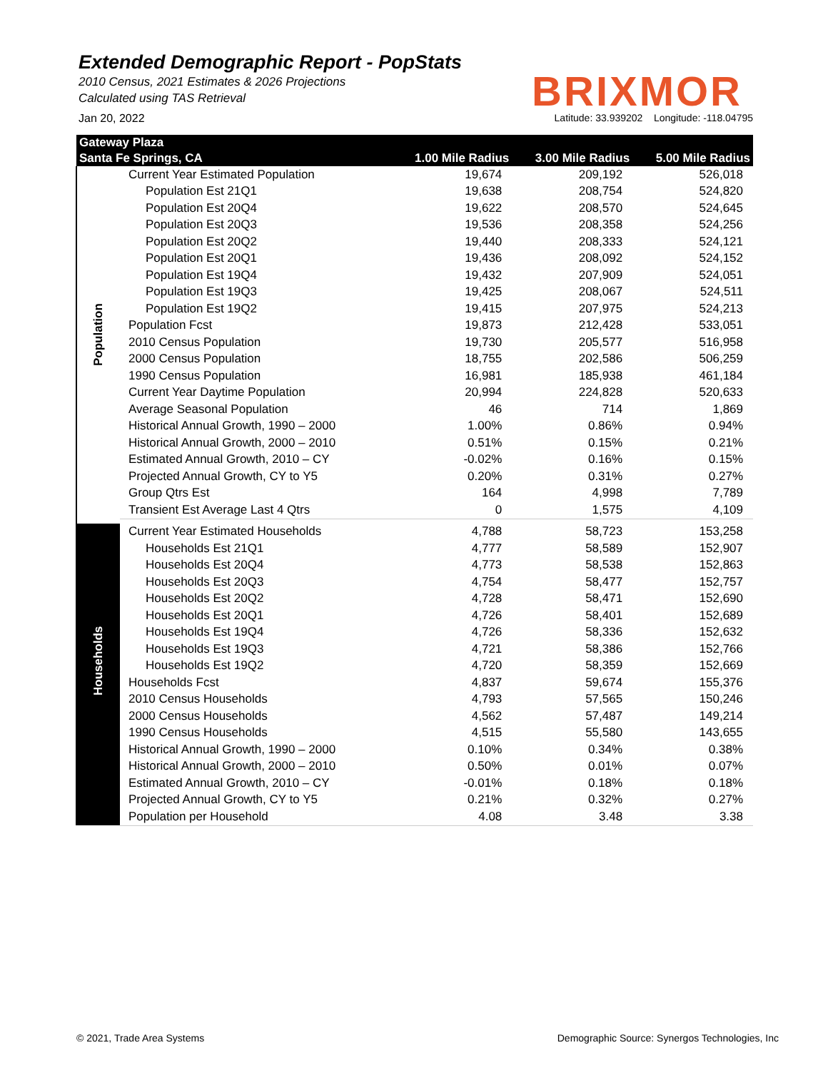Extended Demographic Report - PopStats
2010 Census, 2021 Estimates & 2026 Projections
Calculated using TAS Retrieval
BRIXMOR
Jan 20, 2022 Latitude: 33.939202 Longitude: -118.04795
| Gateway Plaza | | | | |
| --- | --- | --- | --- | --- |
| Santa Fe Springs, CA | | 1.00 Mile Radius | 3.00 Mile Radius | 5.00 Mile Radius |
| Population | Current Year Estimated Population | 19,674 | 209,192 | 526,018 |
| | Population Est 21Q1 | 19,638 | 208,754 | 524,820 |
| | Population Est 20Q4 | 19,622 | 208,570 | 524,645 |
| | Population Est 20Q3 | 19,536 | 208,358 | 524,256 |
| | Population Est 20Q2 | 19,440 | 208,333 | 524,121 |
| | Population Est 20Q1 | 19,436 | 208,092 | 524,152 |
| | Population Est 19Q4 | 19,432 | 207,909 | 524,051 |
| | Population Est 19Q3 | 19,425 | 208,067 | 524,511 |
| | Population Est 19Q2 | 19,415 | 207,975 | 524,213 |
| | Population Fcst | 19,873 | 212,428 | 533,051 |
| | 2010 Census Population | 19,730 | 205,577 | 516,958 |
| | 2000 Census Population | 18,755 | 202,586 | 506,259 |
| | 1990 Census Population | 16,981 | 185,938 | 461,184 |
| | Current Year Daytime Population | 20,994 | 224,828 | 520,633 |
| | Average Seasonal Population | 46 | 714 | 1,869 |
| | Historical Annual Growth, 1990 – 2000 | 1.00% | 0.86% | 0.94% |
| | Historical Annual Growth, 2000 – 2010 | 0.51% | 0.15% | 0.21% |
| | Estimated Annual Growth, 2010 – CY | -0.02% | 0.16% | 0.15% |
| | Projected Annual Growth, CY to Y5 | 0.20% | 0.31% | 0.27% |
| | Group Qtrs Est | 164 | 4,998 | 7,789 |
| | Transient Est Average Last 4 Qtrs | 0 | 1,575 | 4,109 |
| Households | Current Year Estimated Households | 4,788 | 58,723 | 153,258 |
| | Households Est 21Q1 | 4,777 | 58,589 | 152,907 |
| | Households Est 20Q4 | 4,773 | 58,538 | 152,863 |
| | Households Est 20Q3 | 4,754 | 58,477 | 152,757 |
| | Households Est 20Q2 | 4,728 | 58,471 | 152,690 |
| | Households Est 20Q1 | 4,726 | 58,401 | 152,689 |
| | Households Est 19Q4 | 4,726 | 58,336 | 152,632 |
| | Households Est 19Q3 | 4,721 | 58,386 | 152,766 |
| | Households Est 19Q2 | 4,720 | 58,359 | 152,669 |
| | Households Fcst | 4,837 | 59,674 | 155,376 |
| | 2010 Census Households | 4,793 | 57,565 | 150,246 |
| | 2000 Census Households | 4,562 | 57,487 | 149,214 |
| | 1990 Census Households | 4,515 | 55,580 | 143,655 |
| | Historical Annual Growth, 1990 – 2000 | 0.10% | 0.34% | 0.38% |
| | Historical Annual Growth, 2000 – 2010 | 0.50% | 0.01% | 0.07% |
| | Estimated Annual Growth, 2010 – CY | -0.01% | 0.18% | 0.18% |
| | Projected Annual Growth, CY to Y5 | 0.21% | 0.32% | 0.27% |
| | Population per Household | 4.08 | 3.48 | 3.38 |
© 2021, Trade Area Systems Demographic Source: Synergos Technologies, Inc